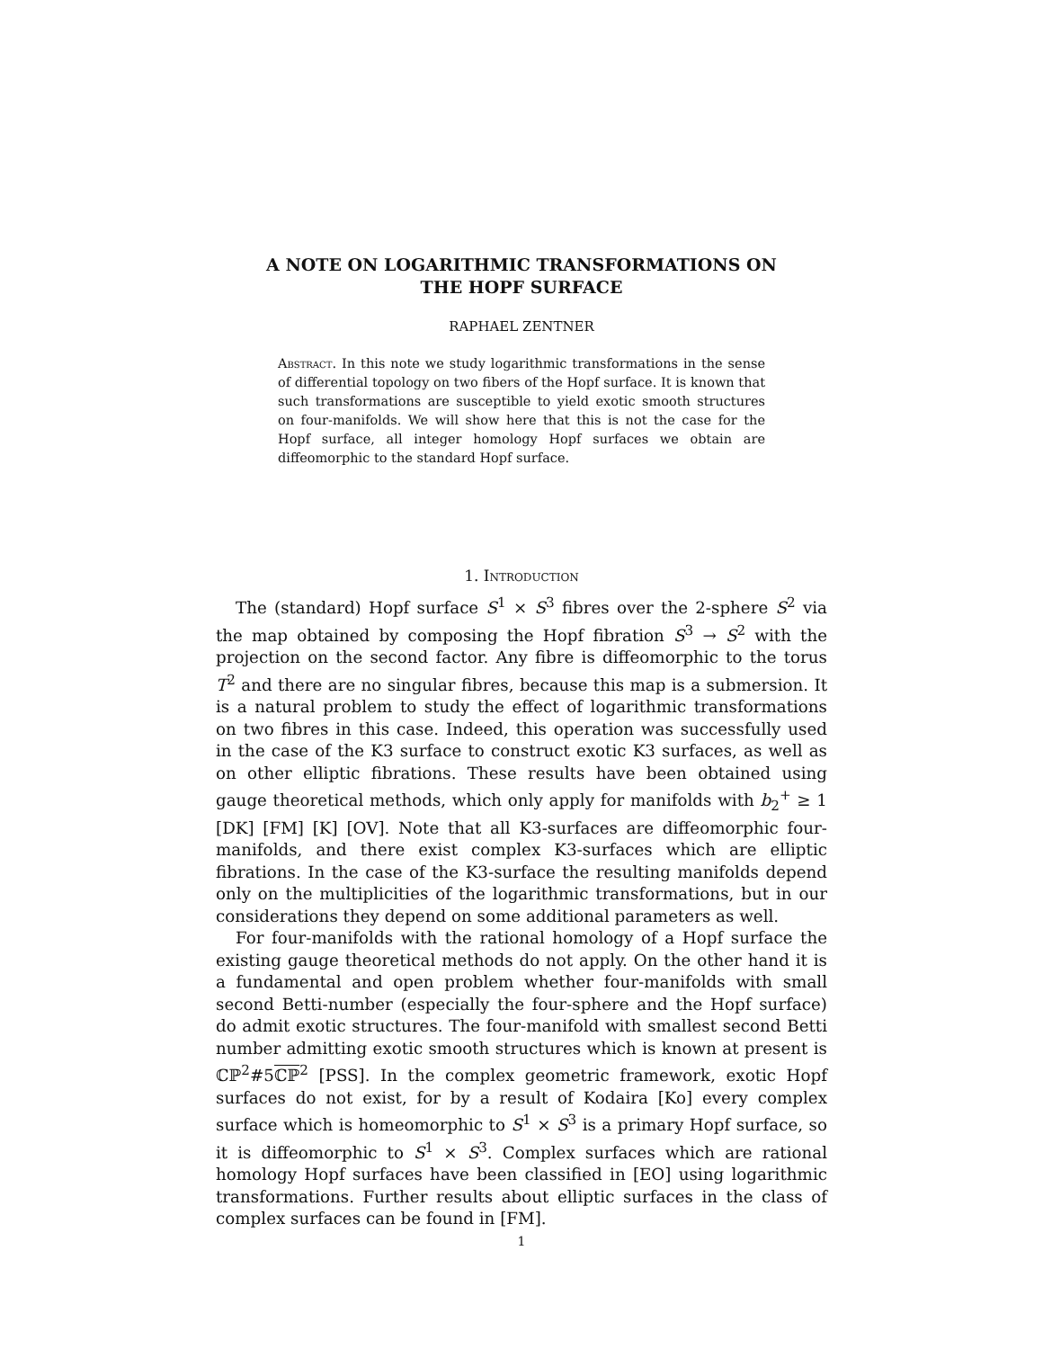A NOTE ON LOGARITHMIC TRANSFORMATIONS ON
THE HOPF SURFACE
RAPHAEL ZENTNER
Abstract. In this note we study logarithmic transformations in the sense of differential topology on two fibers of the Hopf surface. It is known that such transformations are susceptible to yield exotic smooth structures on four-manifolds. We will show here that this is not the case for the Hopf surface, all integer homology Hopf surfaces we obtain are diffeomorphic to the standard Hopf surface.
1. Introduction
The (standard) Hopf surface S<sup>1</sup> × S<sup>3</sup> fibres over the 2-sphere S<sup>2</sup> via the map obtained by composing the Hopf fibration S<sup>3</sup> → S<sup>2</sup> with the projection on the second factor. Any fibre is diffeomorphic to the torus T<sup>2</sup> and there are no singular fibres, because this map is a submersion. It is a natural problem to study the effect of logarithmic transformations on two fibres in this case. Indeed, this operation was successfully used in the case of the K3 surface to construct exotic K3 surfaces, as well as on other elliptic fibrations. These results have been obtained using gauge theoretical methods, which only apply for manifolds with b<sub>2</sub><sup>+</sup> ≥ 1 [DK] [FM] [K] [OV]. Note that all K3-surfaces are diffeomorphic four-manifolds, and there exist complex K3-surfaces which are elliptic fibrations. In the case of the K3-surface the resulting manifolds depend only on the multiplicities of the logarithmic transformations, but in our considerations they depend on some additional parameters as well.
For four-manifolds with the rational homology of a Hopf surface the existing gauge theoretical methods do not apply. On the other hand it is a fundamental and open problem whether four-manifolds with small second Betti-number (especially the four-sphere and the Hopf surface) do admit exotic structures. The four-manifold with smallest second Betti number admitting exotic smooth structures which is known at present is ℂℙ<sup>2</sup>#5ℂℙ<sup>2</sup> [PSS]. In the complex geometric framework, exotic Hopf surfaces do not exist, for by a result of Kodaira [Ko] every complex surface which is homeomorphic to S<sup>1</sup> × S<sup>3</sup> is a primary Hopf surface, so it is diffeomorphic to S<sup>1</sup> × S<sup>3</sup>. Complex surfaces which are rational homology Hopf surfaces have been classified in [EO] using logarithmic transformations. Further results about elliptic surfaces in the class of complex surfaces can be found in [FM].
1